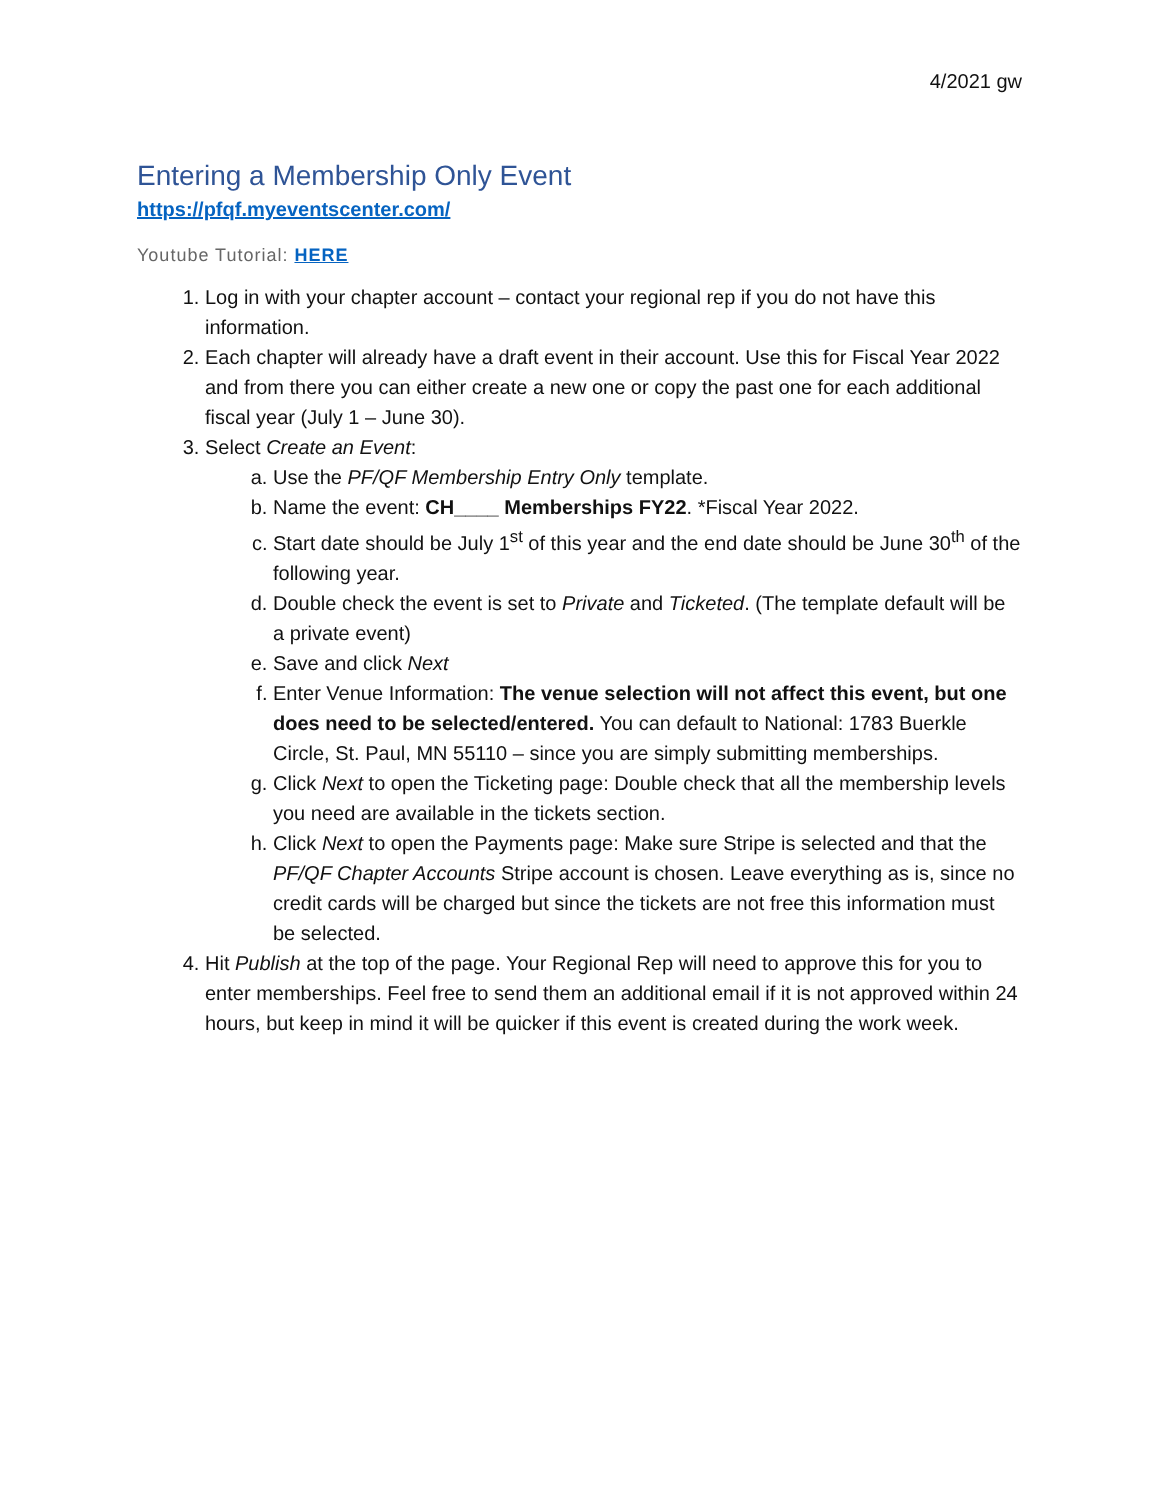4/2021 gw
Entering a Membership Only Event
https://pfqf.myeventscenter.com/
Youtube Tutorial: HERE
1. Log in with your chapter account – contact your regional rep if you do not have this information.
2. Each chapter will already have a draft event in their account. Use this for Fiscal Year 2022 and from there you can either create a new one or copy the past one for each additional fiscal year (July 1 – June 30).
3. Select Create an Event:
a. Use the PF/QF Membership Entry Only template.
b. Name the event: CH____ Memberships FY22. *Fiscal Year 2022.
c. Start date should be July 1<sup>st</sup> of this year and the end date should be June 30<sup>th</sup> of the following year.
d. Double check the event is set to Private and Ticketed. (The template default will be a private event)
e. Save and click Next
f. Enter Venue Information: The venue selection will not affect this event, but one does need to be selected/entered. You can default to National: 1783 Buerkle Circle, St. Paul, MN 55110 – since you are simply submitting memberships.
g. Click Next to open the Ticketing page: Double check that all the membership levels you need are available in the tickets section.
h. Click Next to open the Payments page: Make sure Stripe is selected and that the PF/QF Chapter Accounts Stripe account is chosen. Leave everything as is, since no credit cards will be charged but since the tickets are not free this information must be selected.
4. Hit Publish at the top of the page. Your Regional Rep will need to approve this for you to enter memberships. Feel free to send them an additional email if it is not approved within 24 hours, but keep in mind it will be quicker if this event is created during the work week.